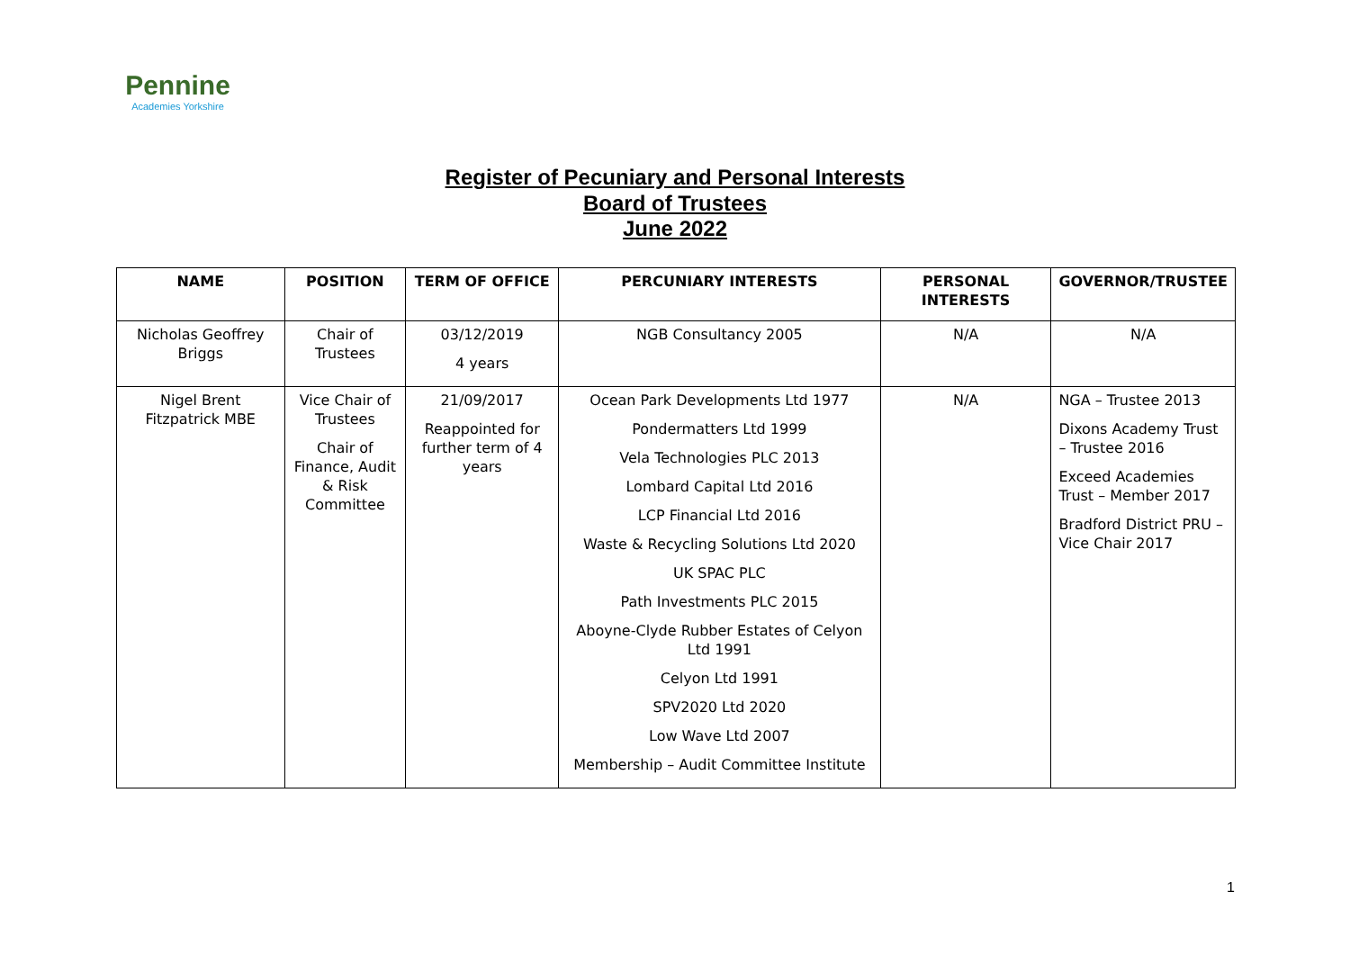Pennine
Academies Yorkshire
Register of Pecuniary and Personal Interests
Board of Trustees
June 2022
| NAME | POSITION | TERM OF OFFICE | PERCUNIARY INTERESTS | PERSONAL INTERESTS | GOVERNOR/TRUSTEE |
| --- | --- | --- | --- | --- | --- |
| Nicholas Geoffrey Briggs | Chair of Trustees | 03/12/2019 4 years | NGB Consultancy 2005 | N/A | N/A |
| Nigel Brent Fitzpatrick MBE | Vice Chair of Trustees Chair of Finance, Audit & Risk Committee | 21/09/2017 Reappointed for further term of 4 years | Ocean Park Developments Ltd 1977 Pondermatters Ltd 1999 Vela Technologies PLC 2013 Lombard Capital Ltd 2016 LCP Financial Ltd 2016 Waste & Recycling Solutions Ltd 2020 UK SPAC PLC Path Investments PLC 2015 Aboyne-Clyde Rubber Estates of Celyon Ltd 1991 Celyon Ltd 1991 SPV2020 Ltd 2020 Low Wave Ltd 2007 Membership – Audit Committee Institute | N/A | NGA – Trustee 2013 Dixons Academy Trust – Trustee 2016 Exceed Academies Trust – Member 2017 Bradford District PRU – Vice Chair 2017 |
1